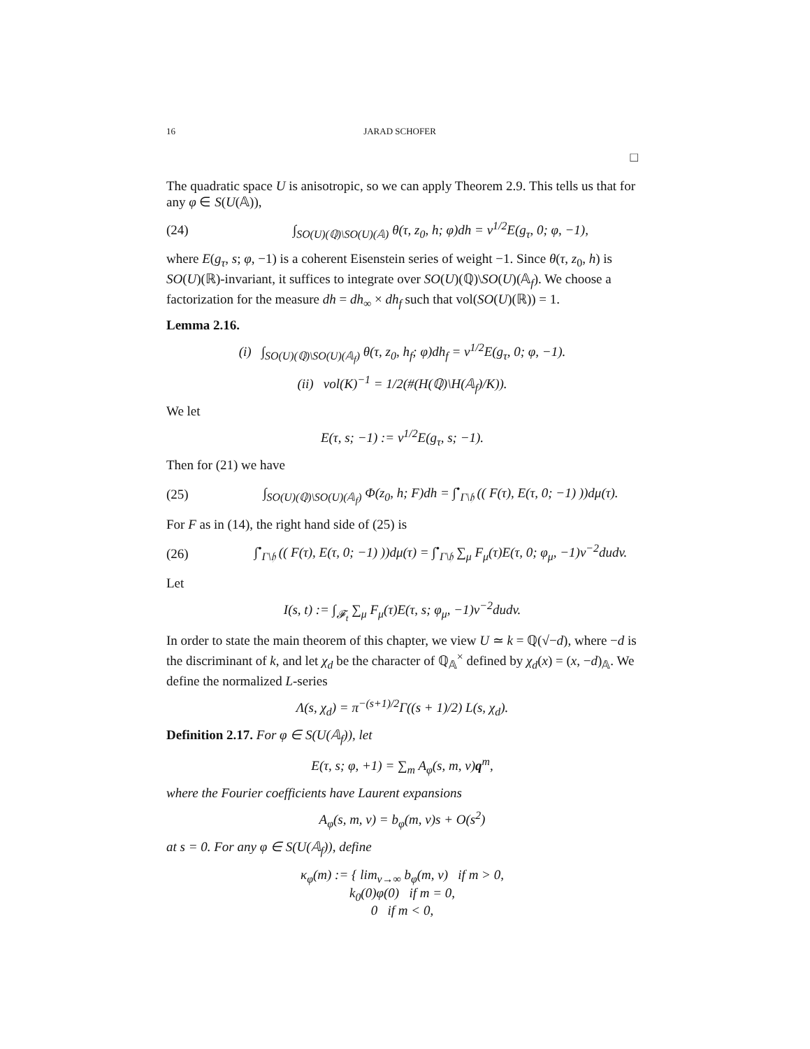16 JARAD SCHOFER
□
The quadratic space U is anisotropic, so we can apply Theorem 2.9. This tells us that for any φ ∈ S(U(𝔸)),
(24) ∫<sub>SO(U)(ℚ)\SO(U)(𝔸)</sub> θ(τ, z<sub>0</sub>, h; φ)dh = v<sup>1/2</sup>E(g<sub>τ</sub>, 0; φ, −1),
where E(g<sub>τ</sub>, s; φ, −1) is a coherent Eisenstein series of weight −1. Since θ(τ, z<sub>0</sub>, h) is SO(U)(ℝ)-invariant, it suffices to integrate over SO(U)(ℚ)\SO(U)(𝔸<sub>f</sub>). We choose a factorization for the measure dh = dh<sub>∞</sub> × dh<sub>f</sub> such that vol(SO(U)(ℝ)) = 1.
Lemma 2.16.
(i) ∫<sub>SO(U)(ℚ)\SO(U)(𝔸<sub>f</sub>)</sub> θ(τ, z<sub>0</sub>, h<sub>f</sub>; φ)dh<sub>f</sub> = v<sup>1/2</sup>E(g<sub>τ</sub>, 0; φ, −1).
(ii) vol(K)<sup>−1</sup> = 1/2(#(H(ℚ)\H(𝔸<sub>f</sub>)/K)).
We let
E(τ, s; −1) := v<sup>1/2</sup>E(g<sub>τ</sub>, s; −1).
Then for (21) we have
(25) ∫<sub>SO(U)(ℚ)\SO(U)(𝔸<sub>f</sub>)</sub> Φ(z<sub>0</sub>, h; F)dh = ∫<sup>•</sup><sub>Γ\𝔥</sub> (( F(τ), E(τ, 0; −1) ))dμ(τ).
For F as in (14), the right hand side of (25) is
(26) ∫<sup>•</sup><sub>Γ\𝔥</sub> (( F(τ), E(τ, 0; −1) ))dμ(τ) = ∫<sup>•</sup><sub>Γ\𝔥</sub> ∑<sub>μ</sub> F<sub>μ</sub>(τ)E(τ, 0; φ<sub>μ</sub>, −1)v<sup>−2</sup>dudv.
Let
I(s, t) := ∫<sub>𝓕<sub>t</sub></sub> ∑<sub>μ</sub> F<sub>μ</sub>(τ)E(τ, s; φ<sub>μ</sub>, −1)v<sup>−2</sup>dudv.
In order to state the main theorem of this chapter, we view U ≃ k = ℚ(√−d), where −d is the discriminant of k, and let χ<sub>d</sub> be the character of ℚ<sub>𝔸</sub><sup>×</sup> defined by χ<sub>d</sub>(x) = (x, −d)<sub>𝔸</sub>. We define the normalized L-series
Λ(s, χ<sub>d</sub>) = π<sup>−(s+1)/2</sup>Γ((s + 1)/2) L(s, χ<sub>d</sub>).
Definition 2.17. For φ ∈ S(U(𝔸<sub>f</sub>)), let
E(τ, s; φ, +1) = ∑<sub>m</sub> A<sub>φ</sub>(s, m, v)q<sup>m</sup>,
where the Fourier coefficients have Laurent expansions
A<sub>φ</sub>(s, m, v) = b<sub>φ</sub>(m, v)s + O(s<sup>2</sup>)
at s = 0. For any φ ∈ S(U(𝔸<sub>f</sub>)), define
κ<sub>φ</sub>(m) := { lim<sub>v→∞</sub> b<sub>φ</sub>(m, v) if m > 0,
k<sub>0</sub>(0)φ(0) if m = 0,
0 if m < 0,